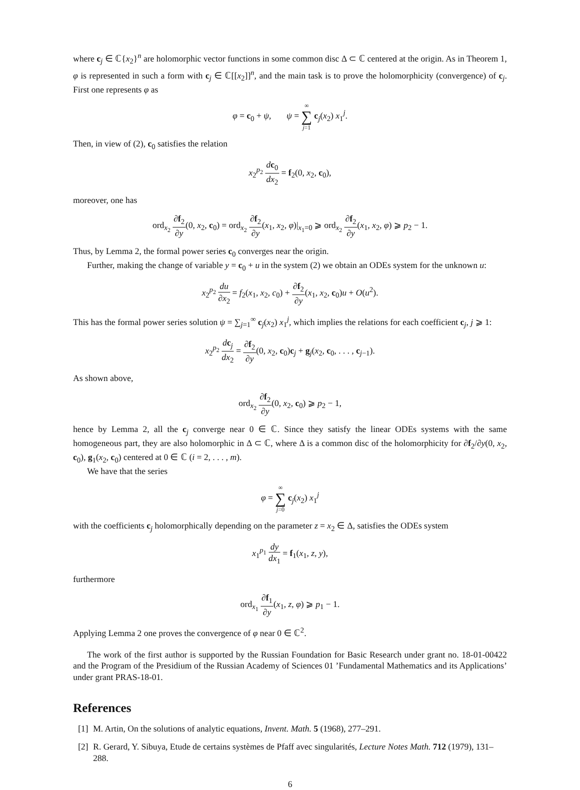where c<sub>j</sub> ∈ ℂ{x<sub>2</sub>}<sup>n</sup> are holomorphic vector functions in some common disc Δ ⊂ ℂ centered at the origin. As in Theorem 1, φ is represented in such a form with c<sub>j</sub> ∈ ℂ[[x<sub>2</sub>]]<sup>n</sup>, and the main task is to prove the holomorphicity (convergence) of c<sub>j</sub>. First one represents φ as
φ = c<sub>0</sub> + ψ, ψ = ∞ ∑ j=1 c<sub>j</sub>(x<sub>2</sub>) x<sub>1</sub><sup>j</sup>.
Then, in view of (2), c<sub>0</sub> satisfies the relation
x<sub>2</sub><sup>p<sub>2</sub></sup> dc<sub>0</sub> dx<sub>2</sub> = f<sub>2</sub>(0, x<sub>2</sub>, c<sub>0</sub>),
moreover, one has
ord<sub>x<sub>2</sub></sub> ∂f<sub>2</sub> ∂y(0, x<sub>2</sub>, c<sub>0</sub>) = ord<sub>x<sub>2</sub></sub> ∂f<sub>2</sub> ∂y(x<sub>1</sub>, x<sub>2</sub>, φ)|<sub>x<sub>1</sub>=0</sub> ⩾ ord<sub>x<sub>2</sub></sub> ∂f<sub>2</sub> ∂y(x<sub>1</sub>, x<sub>2</sub>, φ) ⩾ p<sub>2</sub> − 1.
Thus, by Lemma 2, the formal power series c<sub>0</sub> converges near the origin.
Further, making the change of variable y = c<sub>0</sub> + u in the system (2) we obtain an ODEs system for the unknown u:
x<sub>2</sub><sup>p<sub>2</sub></sup> du ∂x<sub>2</sub> = f<sub>2</sub>(x<sub>1</sub>, x<sub>2</sub>, c<sub>0</sub>) + ∂f<sub>2</sub> ∂y(x<sub>1</sub>, x<sub>2</sub>, c<sub>0</sub>)u + O(u<sup>2</sup>).
This has the formal power series solution ψ = ∑<sub>j=1</sub><sup>∞</sup> c<sub>j</sub>(x<sub>2</sub>) x<sub>1</sub><sup>j</sup>, which implies the relations for each coefficient c<sub>j</sub>, j ⩾ 1:
x<sub>2</sub><sup>p<sub>2</sub></sup> dc<sub>j</sub> dx<sub>2</sub> = ∂f<sub>2</sub> ∂y(0, x<sub>2</sub>, c<sub>0</sub>)c<sub>j</sub> + g<sub>j</sub>(x<sub>2</sub>, c<sub>0</sub>, . . . , c<sub>j−1</sub>).
As shown above,
ord<sub>x<sub>2</sub></sub> ∂f<sub>2</sub> ∂y(0, x<sub>2</sub>, c<sub>0</sub>) ⩾ p<sub>2</sub> − 1,
hence by Lemma 2, all the c<sub>j</sub> converge near 0 ∈ ℂ. Since they satisfy the linear ODEs systems with the same homogeneous part, they are also holomorphic in Δ ⊂ ℂ, where Δ is a common disc of the holomorphicity for ∂f<sub>2</sub>/∂y(0, x<sub>2</sub>, c<sub>0</sub>), g<sub>1</sub>(x<sub>2</sub>, c<sub>0</sub>) centered at 0 ∈ ℂ (i = 2, . . . , m).
We have that the series
φ = ∞ ∑ j=0 c<sub>j</sub>(x<sub>2</sub>) x<sub>1</sub><sup>j</sup>
with the coefficients c<sub>j</sub> holomorphically depending on the parameter z = x<sub>2</sub> ∈ Δ, satisfies the ODEs system
x<sub>1</sub><sup>p<sub>1</sub></sup> dy dx<sub>1</sub> = f<sub>1</sub>(x<sub>1</sub>, z, y),
furthermore
ord<sub>x<sub>1</sub></sub> ∂f<sub>1</sub> ∂y(x<sub>1</sub>, z, φ) ⩾ p<sub>1</sub> − 1.
Applying Lemma 2 one proves the convergence of φ near 0 ∈ ℂ<sup>2</sup>.
The work of the first author is supported by the Russian Foundation for Basic Research under grant no. 18-01-00422 and the Program of the Presidium of the Russian Academy of Sciences 01 ’Fundamental Mathematics and its Applications’ under grant PRAS-18-01.
References
[1] M. Artin, On the solutions of analytic equations, Invent. Math. 5 (1968), 277–291.
[2] R. Gerard, Y. Sibuya, Etude de certains systèmes de Pfaff avec singularités, Lecture Notes Math. 712 (1979), 131–288.
6